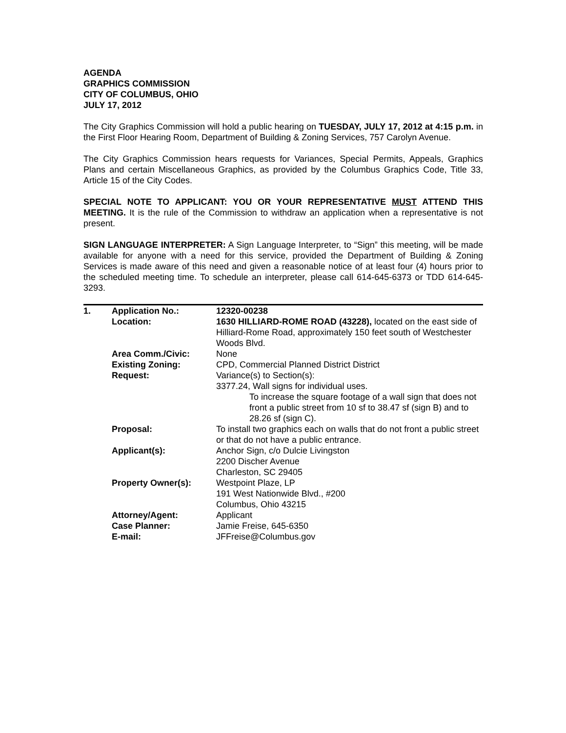AGENDA
GRAPHICS COMMISSION
CITY OF COLUMBUS, OHIO
JULY 17, 2012
The City Graphics Commission will hold a public hearing on TUESDAY, JULY 17, 2012 at 4:15 p.m. in the First Floor Hearing Room, Department of Building & Zoning Services, 757 Carolyn Avenue.
The City Graphics Commission hears requests for Variances, Special Permits, Appeals, Graphics Plans and certain Miscellaneous Graphics, as provided by the Columbus Graphics Code, Title 33, Article 15 of the City Codes.
SPECIAL NOTE TO APPLICANT: YOU OR YOUR REPRESENTATIVE MUST ATTEND THIS MEETING. It is the rule of the Commission to withdraw an application when a representative is not present.
SIGN LANGUAGE INTERPRETER: A Sign Language Interpreter, to “Sign” this meeting, will be made available for anyone with a need for this service, provided the Department of Building & Zoning Services is made aware of this need and given a reasonable notice of at least four (4) hours prior to the scheduled meeting time. To schedule an interpreter, please call 614-645-6373 or TDD 614-645-3293.
| 1. | Application No.: | 12320-00238 |
| | Location: | 1630 HILLIARD-ROME ROAD (43228), located on the east side of Hilliard-Rome Road, approximately 150 feet south of Westchester Woods Blvd. |
| | Area Comm./Civic: | None |
| | Existing Zoning: | CPD, Commercial Planned District District |
| | Request: | Variance(s) to Section(s): 3377.24, Wall signs for individual uses. To increase the square footage of a wall sign that does not front a public street from 10 sf to 38.47 sf (sign B) and to 28.26 sf (sign C). |
| | Proposal: | To install two graphics each on walls that do not front a public street or that do not have a public entrance. |
| | Applicant(s): | Anchor Sign, c/o Dulcie Livingston 2200 Discher Avenue Charleston, SC 29405 |
| | Property Owner(s): | Westpoint Plaze, LP 191 West Nationwide Blvd., #200 Columbus, Ohio 43215 |
| | Attorney/Agent: | Applicant |
| | Case Planner: | Jamie Freise, 645-6350 |
| | E-mail: | JFFreise@Columbus.gov |